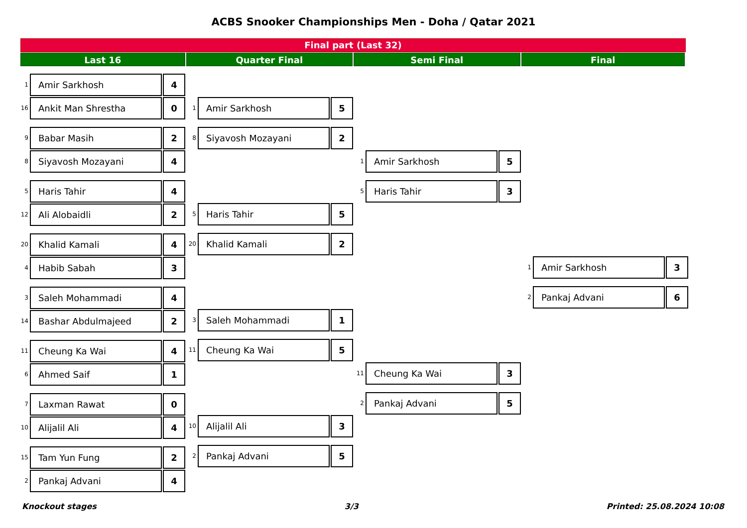ACBS Snooker Championships Men - Doha / Qatar 2021
Final part (Last 32)
Last 16 Quarter Final Semi Final Final
1 Amir Sarkhosh 4
16 Ankit Man Shrestha 0
9 Babar Masih 2
8 Siyavosh Mozayani 4
5 Haris Tahir 4
12 Ali Alobaidli 2
20 Khalid Kamali 4
4 Habib Sabah 3
3 Saleh Mohammadi 4
14 Bashar Abdulmajeed 2
11 Cheung Ka Wai 4
6 Ahmed Saif 1
7 Laxman Rawat 0
10 Alijalil Ali 4
15 Tam Yun Fung 2
2 Pankaj Advani 4
1 Amir Sarkhosh 5
8 Siyavosh Mozayani 2
5 Haris Tahir 5
20 Khalid Kamali 2
3 Saleh Mohammadi 1
11 Cheung Ka Wai 5
10 Alijalil Ali 3
2 Pankaj Advani 5
1 Amir Sarkhosh 5
5 Haris Tahir 3
11 Cheung Ka Wai 3
2 Pankaj Advani 5
1 Amir Sarkhosh 3
2 Pankaj Advani 6
Knockout stages 3/3 Printed: 25.08.2024 10:08